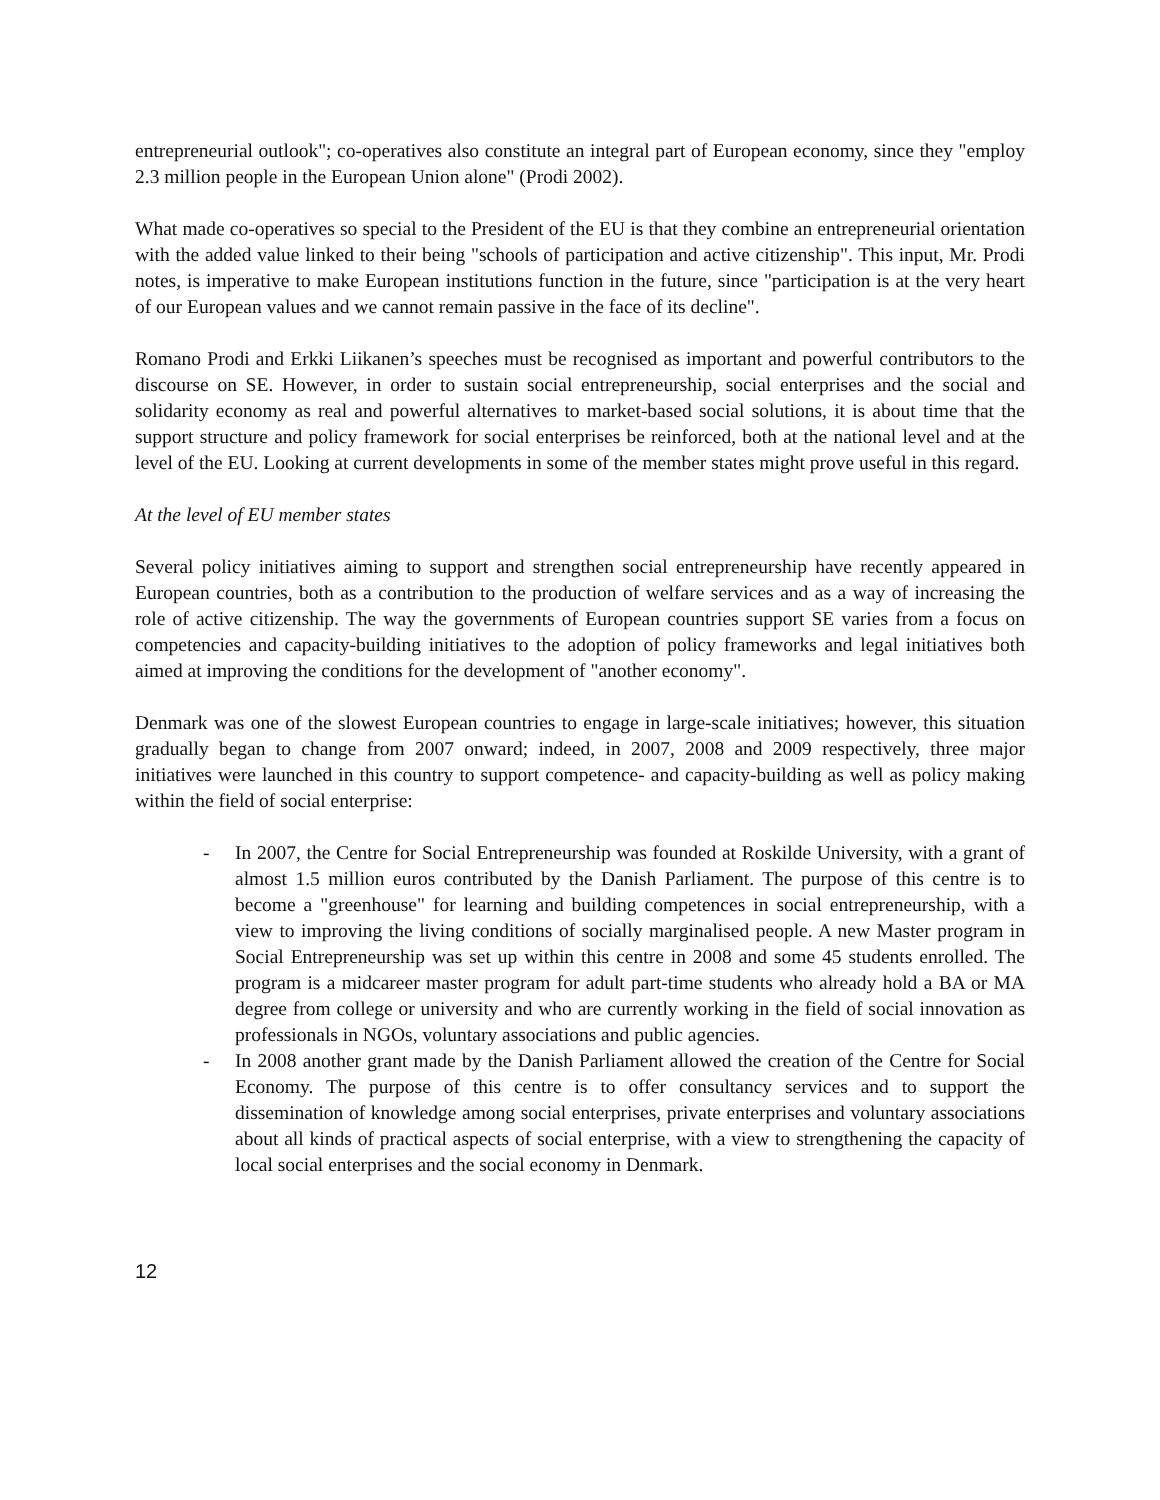entrepreneurial outlook"; co-operatives also constitute an integral part of European economy, since they "employ 2.3 million people in the European Union alone" (Prodi 2002).
What made co-operatives so special to the President of the EU is that they combine an entrepreneurial orientation with the added value linked to their being "schools of participation and active citizenship". This input, Mr. Prodi notes, is imperative to make European institutions function in the future, since "participation is at the very heart of our European values and we cannot remain passive in the face of its decline".
Romano Prodi and Erkki Liikanen’s speeches must be recognised as important and powerful contributors to the discourse on SE. However, in order to sustain social entrepreneurship, social enterprises and the social and solidarity economy as real and powerful alternatives to market-based social solutions, it is about time that the support structure and policy framework for social enterprises be reinforced, both at the national level and at the level of the EU. Looking at current developments in some of the member states might prove useful in this regard.
At the level of EU member states
Several policy initiatives aiming to support and strengthen social entrepreneurship have recently appeared in European countries, both as a contribution to the production of welfare services and as a way of increasing the role of active citizenship. The way the governments of European countries support SE varies from a focus on competencies and capacity-building initiatives to the adoption of policy frameworks and legal initiatives both aimed at improving the conditions for the development of "another economy".
Denmark was one of the slowest European countries to engage in large-scale initiatives; however, this situation gradually began to change from 2007 onward; indeed, in 2007, 2008 and 2009 respectively, three major initiatives were launched in this country to support competence- and capacity-building as well as policy making within the field of social enterprise:
- In 2007, the Centre for Social Entrepreneurship was founded at Roskilde University, with a grant of almost 1.5 million euros contributed by the Danish Parliament. The purpose of this centre is to become a "greenhouse" for learning and building competences in social entrepreneurship, with a view to improving the living conditions of socially marginalised people. A new Master program in Social Entrepreneurship was set up within this centre in 2008 and some 45 students enrolled. The program is a midcareer master program for adult part-time students who already hold a BA or MA degree from college or university and who are currently working in the field of social innovation as professionals in NGOs, voluntary associations and public agencies.
- In 2008 another grant made by the Danish Parliament allowed the creation of the Centre for Social Economy. The purpose of this centre is to offer consultancy services and to support the dissemination of knowledge among social enterprises, private enterprises and voluntary associations about all kinds of practical aspects of social enterprise, with a view to strengthening the capacity of local social enterprises and the social economy in Denmark.
12